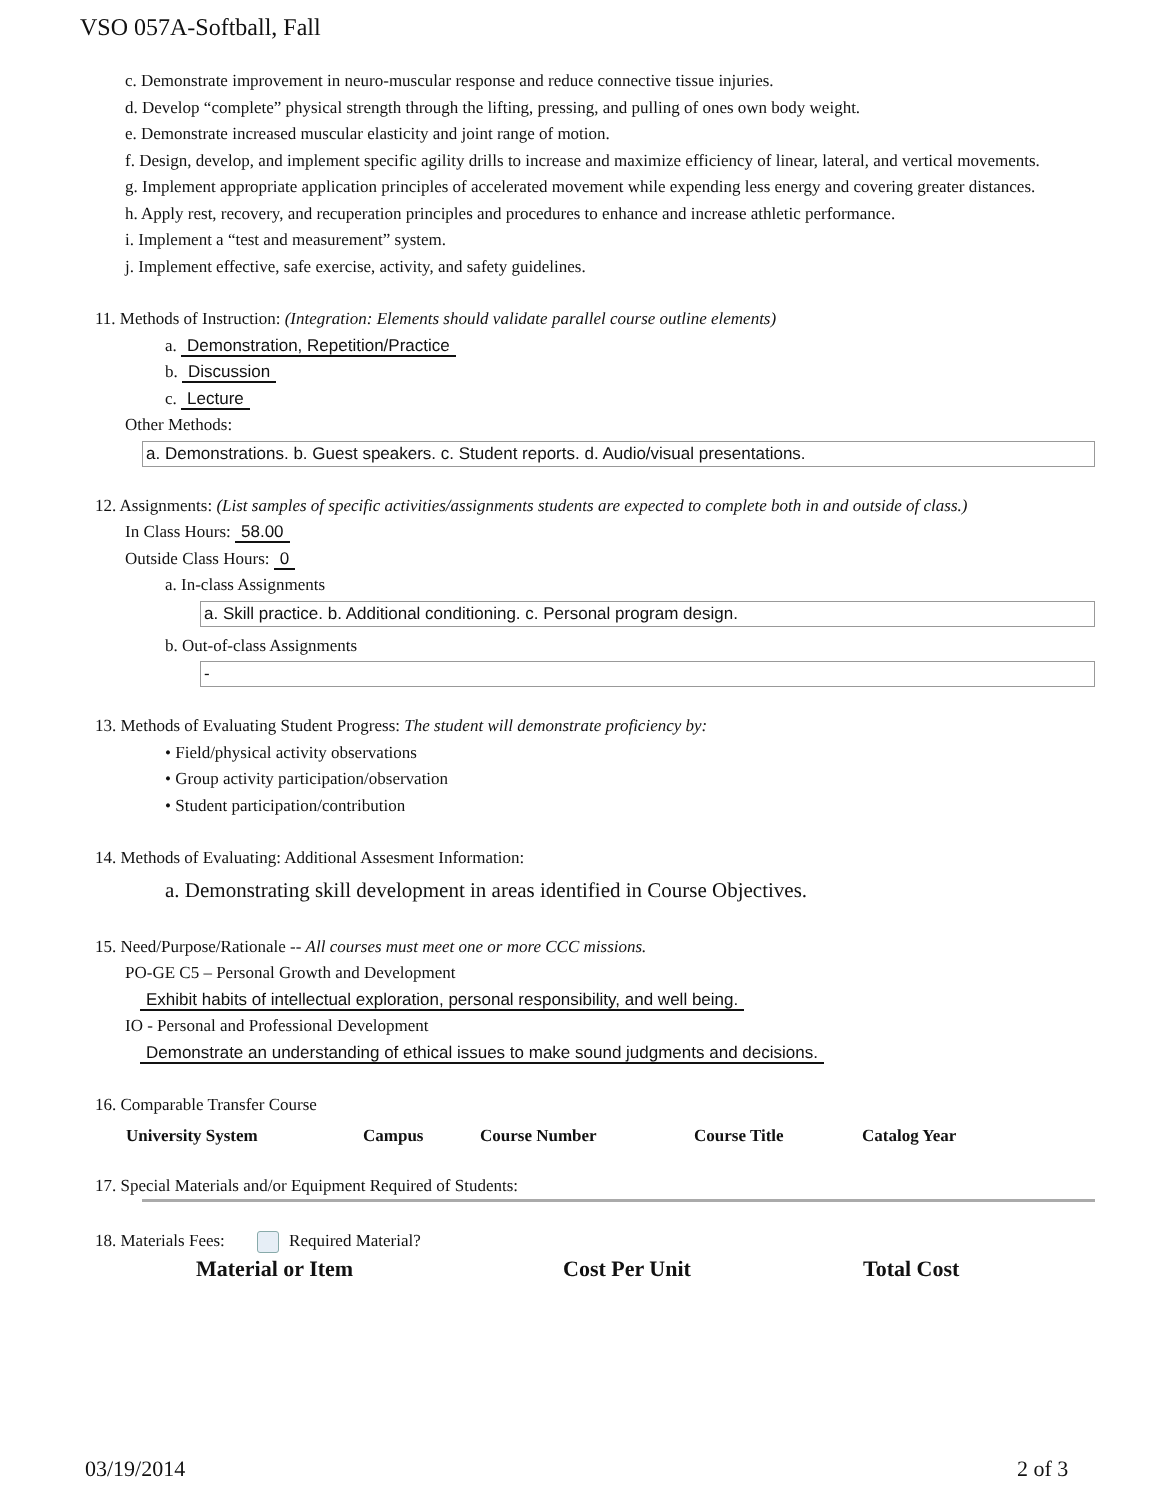VSO 057A-Softball, Fall
c. Demonstrate improvement in neuro-muscular response and reduce connective tissue injuries.
d. Develop “complete” physical strength through the lifting, pressing, and pulling of ones own body weight.
e. Demonstrate increased muscular elasticity and joint range of motion.
f. Design, develop, and implement specific agility drills to increase and maximize efficiency of linear, lateral, and vertical movements.
g. Implement appropriate application principles of accelerated movement while expending less energy and covering greater distances.
h. Apply rest, recovery, and recuperation principles and procedures to enhance and increase athletic performance.
i. Implement a “test and measurement” system.
j. Implement effective, safe exercise, activity, and safety guidelines.
11. Methods of Instruction: (Integration: Elements should validate parallel course outline elements)
a. Demonstration, Repetition/Practice
b. Discussion
c. Lecture
Other Methods:
a. Demonstrations. b. Guest speakers. c. Student reports. d. Audio/visual presentations.
12. Assignments: (List samples of specific activities/assignments students are expected to complete both in and outside of class.)
In Class Hours: 58.00
Outside Class Hours: 0
a. In-class Assignments
a. Skill practice. b. Additional conditioning. c. Personal program design.
b. Out-of-class Assignments
-
13. Methods of Evaluating Student Progress: The student will demonstrate proficiency by:
• Field/physical activity observations
• Group activity participation/observation
• Student participation/contribution
14. Methods of Evaluating: Additional Assesment Information:
a. Demonstrating skill development in areas identified in Course Objectives.
15. Need/Purpose/Rationale -- All courses must meet one or more CCC missions.
PO-GE C5 – Personal Growth and Development
Exhibit habits of intellectual exploration, personal responsibility, and well being.
IO - Personal and Professional Development
Demonstrate an understanding of ethical issues to make sound judgments and decisions.
16. Comparable Transfer Course
| University System | Campus | Course Number | Course Title | Catalog Year |
| --- | --- | --- | --- | --- |
17. Special Materials and/or Equipment Required of Students:
18. Materials Fees: Required Material?
| Material or Item | Cost Per Unit | Total Cost |
| --- | --- | --- |
03/19/2014 2 of 3